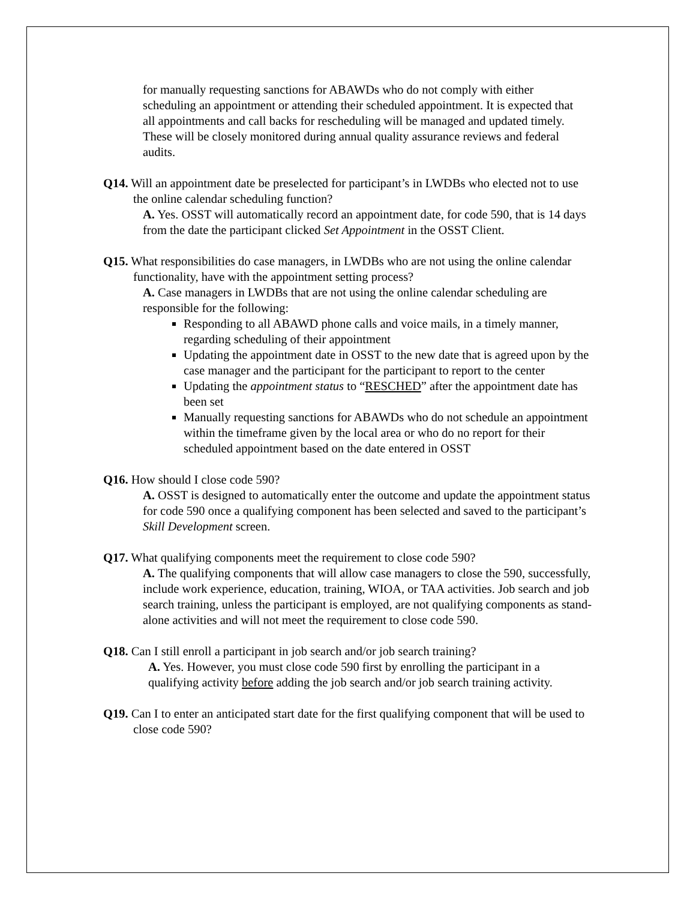for manually requesting sanctions for ABAWDs who do not comply with either scheduling an appointment or attending their scheduled appointment. It is expected that all appointments and call backs for rescheduling will be managed and updated timely. These will be closely monitored during annual quality assurance reviews and federal audits.
Q14. Will an appointment date be preselected for participant’s in LWDBs who elected not to use the online calendar scheduling function?
A. Yes. OSST will automatically record an appointment date, for code 590, that is 14 days from the date the participant clicked Set Appointment in the OSST Client.
Q15. What responsibilities do case managers, in LWDBs who are not using the online calendar functionality, have with the appointment setting process?
A. Case managers in LWDBs that are not using the online calendar scheduling are responsible for the following:
Responding to all ABAWD phone calls and voice mails, in a timely manner, regarding scheduling of their appointment
Updating the appointment date in OSST to the new date that is agreed upon by the case manager and the participant for the participant to report to the center
Updating the appointment status to “RESCHED” after the appointment date has been set
Manually requesting sanctions for ABAWDs who do not schedule an appointment within the timeframe given by the local area or who do no report for their scheduled appointment based on the date entered in OSST
Q16. How should I close code 590?
A. OSST is designed to automatically enter the outcome and update the appointment status for code 590 once a qualifying component has been selected and saved to the participant’s Skill Development screen.
Q17. What qualifying components meet the requirement to close code 590?
A. The qualifying components that will allow case managers to close the 590, successfully, include work experience, education, training, WIOA, or TAA activities. Job search and job search training, unless the participant is employed, are not qualifying components as stand-alone activities and will not meet the requirement to close code 590.
Q18. Can I still enroll a participant in job search and/or job search training?
A. Yes. However, you must close code 590 first by enrolling the participant in a qualifying activity before adding the job search and/or job search training activity.
Q19. Can I to enter an anticipated start date for the first qualifying component that will be used to close code 590?